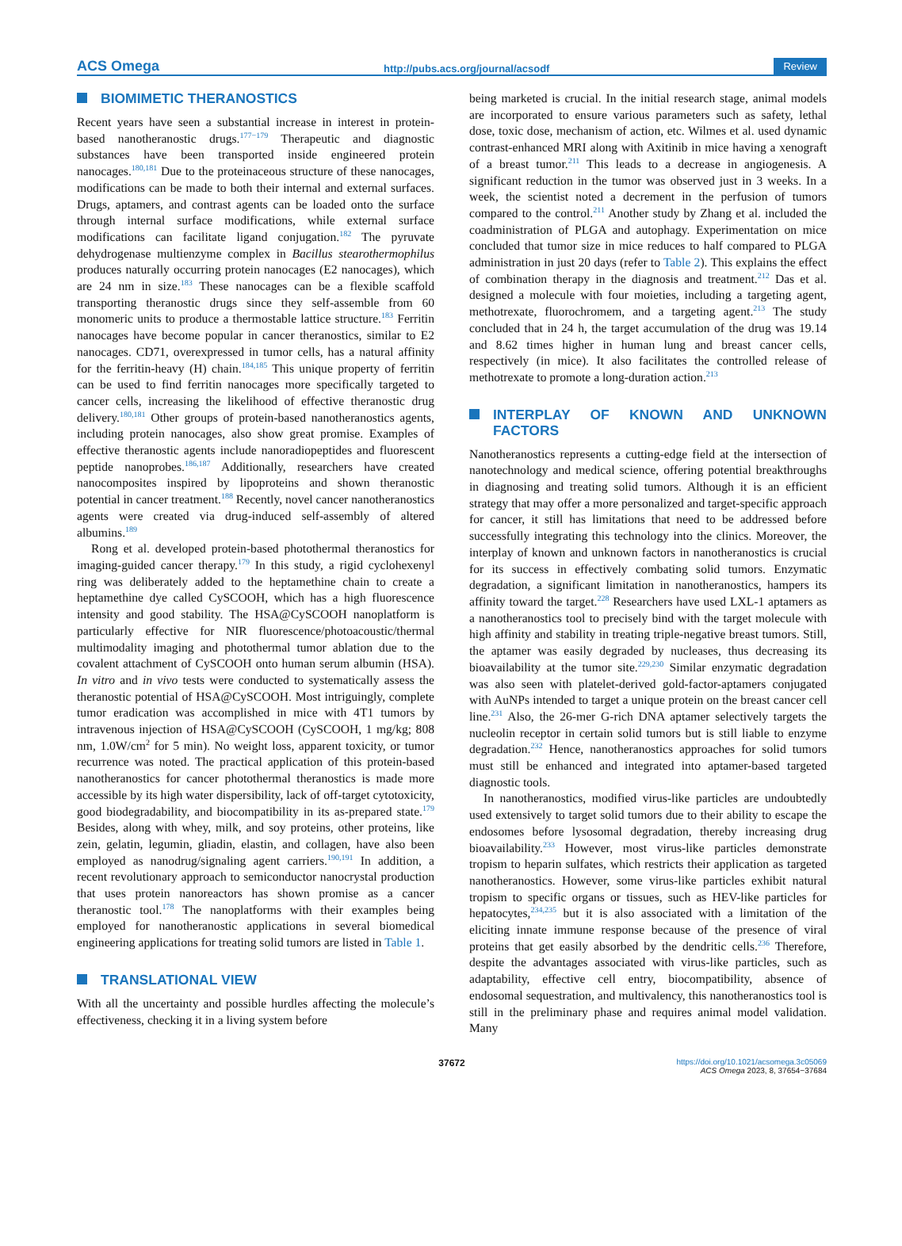ACS Omega http://pubs.acs.org/journal/acsodf Review
BIOMIMETIC THERANOSTICS
Recent years have seen a substantial increase in interest in protein-based nanotheranostic drugs.<sup>177−179</sup> Therapeutic and diagnostic substances have been transported inside engineered protein nanocages.<sup>180,181</sup> Due to the proteinaceous structure of these nanocages, modifications can be made to both their internal and external surfaces. Drugs, aptamers, and contrast agents can be loaded onto the surface through internal surface modifications, while external surface modifications can facilitate ligand conjugation.<sup>182</sup> The pyruvate dehydrogenase multienzyme complex in Bacillus stearothermophilus produces naturally occurring protein nanocages (E2 nanocages), which are 24 nm in size.<sup>183</sup> These nanocages can be a flexible scaffold transporting theranostic drugs since they self-assemble from 60 monomeric units to produce a thermostable lattice structure.<sup>183</sup> Ferritin nanocages have become popular in cancer theranostics, similar to E2 nanocages. CD71, overexpressed in tumor cells, has a natural affinity for the ferritin-heavy (H) chain.<sup>184,185</sup> This unique property of ferritin can be used to find ferritin nanocages more specifically targeted to cancer cells, increasing the likelihood of effective theranostic drug delivery.<sup>180,181</sup> Other groups of protein-based nanotheranostics agents, including protein nanocages, also show great promise. Examples of effective theranostic agents include nanoradiopeptides and fluorescent peptide nanoprobes.<sup>186,187</sup> Additionally, researchers have created nanocomposites inspired by lipoproteins and shown theranostic potential in cancer treatment.<sup>188</sup> Recently, novel cancer nanotheranostics agents were created via drug-induced self-assembly of altered albumins.<sup>189</sup>
Rong et al. developed protein-based photothermal theranostics for imaging-guided cancer therapy.<sup>179</sup> In this study, a rigid cyclohexenyl ring was deliberately added to the heptamethine chain to create a heptamethine dye called CySCOOH, which has a high fluorescence intensity and good stability. The HSA@CySCOOH nanoplatform is particularly effective for NIR fluorescence/photoacoustic/thermal multimodality imaging and photothermal tumor ablation due to the covalent attachment of CySCOOH onto human serum albumin (HSA). In vitro and in vivo tests were conducted to systematically assess the theranostic potential of HSA@CySCOOH. Most intriguingly, complete tumor eradication was accomplished in mice with 4T1 tumors by intravenous injection of HSA@CySCOOH (CySCOOH, 1 mg/kg; 808 nm, 1.0W/cm<sup>2</sup> for 5 min). No weight loss, apparent toxicity, or tumor recurrence was noted. The practical application of this protein-based nanotheranostics for cancer photothermal theranostics is made more accessible by its high water dispersibility, lack of off-target cytotoxicity, good biodegradability, and biocompatibility in its as-prepared state.<sup>179</sup> Besides, along with whey, milk, and soy proteins, other proteins, like zein, gelatin, legumin, gliadin, elastin, and collagen, have also been employed as nanodrug/signaling agent carriers.<sup>190,191</sup> In addition, a recent revolutionary approach to semiconductor nanocrystal production that uses protein nanoreactors has shown promise as a cancer theranostic tool.<sup>178</sup> The nanoplatforms with their examples being employed for nanotheranostic applications in several biomedical engineering applications for treating solid tumors are listed in Table 1.
TRANSLATIONAL VIEW
With all the uncertainty and possible hurdles affecting the molecule’s effectiveness, checking it in a living system before
being marketed is crucial. In the initial research stage, animal models are incorporated to ensure various parameters such as safety, lethal dose, toxic dose, mechanism of action, etc. Wilmes et al. used dynamic contrast-enhanced MRI along with Axitinib in mice having a xenograft of a breast tumor.<sup>211</sup> This leads to a decrease in angiogenesis. A significant reduction in the tumor was observed just in 3 weeks. In a week, the scientist noted a decrement in the perfusion of tumors compared to the control.<sup>211</sup> Another study by Zhang et al. included the coadministration of PLGA and autophagy. Experimentation on mice concluded that tumor size in mice reduces to half compared to PLGA administration in just 20 days (refer to Table 2). This explains the effect of combination therapy in the diagnosis and treatment.<sup>212</sup> Das et al. designed a molecule with four moieties, including a targeting agent, methotrexate, fluorochromem, and a targeting agent.<sup>213</sup> The study concluded that in 24 h, the target accumulation of the drug was 19.14 and 8.62 times higher in human lung and breast cancer cells, respectively (in mice). It also facilitates the controlled release of methotrexate to promote a long-duration action.<sup>213</sup>
INTERPLAY OF KNOWN AND UNKNOWN FACTORS
Nanotheranostics represents a cutting-edge field at the intersection of nanotechnology and medical science, offering potential breakthroughs in diagnosing and treating solid tumors. Although it is an efficient strategy that may offer a more personalized and target-specific approach for cancer, it still has limitations that need to be addressed before successfully integrating this technology into the clinics. Moreover, the interplay of known and unknown factors in nanotheranostics is crucial for its success in effectively combating solid tumors. Enzymatic degradation, a significant limitation in nanotheranostics, hampers its affinity toward the target.<sup>228</sup> Researchers have used LXL-1 aptamers as a nanotheranostics tool to precisely bind with the target molecule with high affinity and stability in treating triple-negative breast tumors. Still, the aptamer was easily degraded by nucleases, thus decreasing its bioavailability at the tumor site.<sup>229,230</sup> Similar enzymatic degradation was also seen with platelet-derived gold-factor-aptamers conjugated with AuNPs intended to target a unique protein on the breast cancer cell line.<sup>231</sup> Also, the 26-mer G-rich DNA aptamer selectively targets the nucleolin receptor in certain solid tumors but is still liable to enzyme degradation.<sup>232</sup> Hence, nanotheranostics approaches for solid tumors must still be enhanced and integrated into aptamer-based targeted diagnostic tools.
In nanotheranostics, modified virus-like particles are undoubtedly used extensively to target solid tumors due to their ability to escape the endosomes before lysosomal degradation, thereby increasing drug bioavailability.<sup>233</sup> However, most virus-like particles demonstrate tropism to heparin sulfates, which restricts their application as targeted nanotheranostics. However, some virus-like particles exhibit natural tropism to specific organs or tissues, such as HEV-like particles for hepatocytes,<sup>234,235</sup> but it is also associated with a limitation of the eliciting innate immune response because of the presence of viral proteins that get easily absorbed by the dendritic cells.<sup>236</sup> Therefore, despite the advantages associated with virus-like particles, such as adaptability, effective cell entry, biocompatibility, absence of endosomal sequestration, and multivalency, this nanotheranostics tool is still in the preliminary phase and requires animal model validation. Many
37672 https://doi.org/10.1021/acsomega.3c05069
ACS Omega 2023, 8, 37654−37684